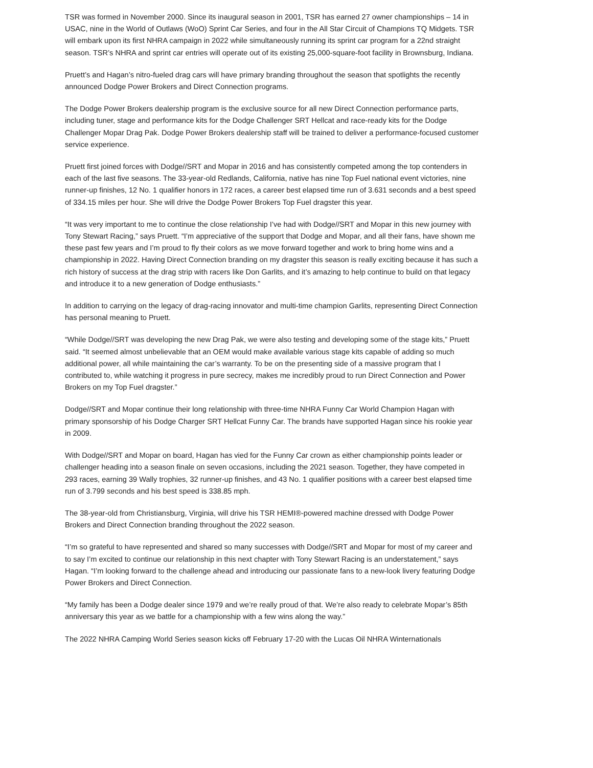TSR was formed in November 2000. Since its inaugural season in 2001, TSR has earned 27 owner championships – 14 in USAC, nine in the World of Outlaws (WoO) Sprint Car Series, and four in the All Star Circuit of Champions TQ Midgets. TSR will embark upon its first NHRA campaign in 2022 while simultaneously running its sprint car program for a 22nd straight season. TSR’s NHRA and sprint car entries will operate out of its existing 25,000-square-foot facility in Brownsburg, Indiana.
Pruett’s and Hagan’s nitro-fueled drag cars will have primary branding throughout the season that spotlights the recently announced Dodge Power Brokers and Direct Connection programs.
The Dodge Power Brokers dealership program is the exclusive source for all new Direct Connection performance parts, including tuner, stage and performance kits for the Dodge Challenger SRT Hellcat and race-ready kits for the Dodge Challenger Mopar Drag Pak. Dodge Power Brokers dealership staff will be trained to deliver a performance-focused customer service experience.
Pruett first joined forces with Dodge//SRT and Mopar in 2016 and has consistently competed among the top contenders in each of the last five seasons. The 33-year-old Redlands, California, native has nine Top Fuel national event victories, nine runner-up finishes, 12 No. 1 qualifier honors in 172 races, a career best elapsed time run of 3.631 seconds and a best speed of 334.15 miles per hour. She will drive the Dodge Power Brokers Top Fuel dragster this year.
“It was very important to me to continue the close relationship I’ve had with Dodge//SRT and Mopar in this new journey with Tony Stewart Racing,” says Pruett. “I’m appreciative of the support that Dodge and Mopar, and all their fans, have shown me these past few years and I’m proud to fly their colors as we move forward together and work to bring home wins and a championship in 2022. Having Direct Connection branding on my dragster this season is really exciting because it has such a rich history of success at the drag strip with racers like Don Garlits, and it’s amazing to help continue to build on that legacy and introduce it to a new generation of Dodge enthusiasts.”
In addition to carrying on the legacy of drag-racing innovator and multi-time champion Garlits, representing Direct Connection has personal meaning to Pruett.
“While Dodge//SRT was developing the new Drag Pak, we were also testing and developing some of the stage kits,” Pruett said. “It seemed almost unbelievable that an OEM would make available various stage kits capable of adding so much additional power, all while maintaining the car’s warranty. To be on the presenting side of a massive program that I contributed to, while watching it progress in pure secrecy, makes me incredibly proud to run Direct Connection and Power Brokers on my Top Fuel dragster.”
Dodge//SRT and Mopar continue their long relationship with three-time NHRA Funny Car World Champion Hagan with primary sponsorship of his Dodge Charger SRT Hellcat Funny Car. The brands have supported Hagan since his rookie year in 2009.
With Dodge//SRT and Mopar on board, Hagan has vied for the Funny Car crown as either championship points leader or challenger heading into a season finale on seven occasions, including the 2021 season. Together, they have competed in 293 races, earning 39 Wally trophies, 32 runner-up finishes, and 43 No. 1 qualifier positions with a career best elapsed time run of 3.799 seconds and his best speed is 338.85 mph.
The 38-year-old from Christiansburg, Virginia, will drive his TSR HEMI®-powered machine dressed with Dodge Power Brokers and Direct Connection branding throughout the 2022 season.
“I’m so grateful to have represented and shared so many successes with Dodge//SRT and Mopar for most of my career and to say I’m excited to continue our relationship in this next chapter with Tony Stewart Racing is an understatement,” says Hagan. “I’m looking forward to the challenge ahead and introducing our passionate fans to a new-look livery featuring Dodge Power Brokers and Direct Connection.
“My family has been a Dodge dealer since 1979 and we’re really proud of that. We’re also ready to celebrate Mopar’s 85th anniversary this year as we battle for a championship with a few wins along the way.”
The 2022 NHRA Camping World Series season kicks off February 17-20 with the Lucas Oil NHRA Winternationals